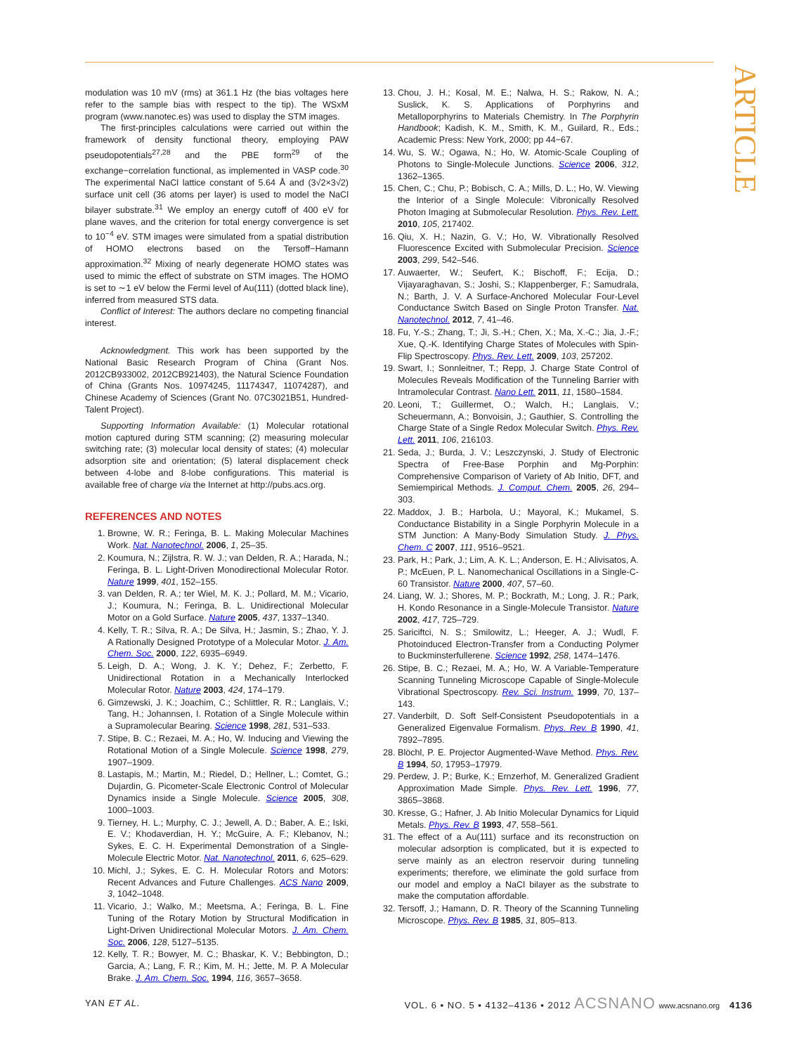ARTICLE
modulation was 10 mV (rms) at 361.1 Hz (the bias voltages here refer to the sample bias with respect to the tip). The WSxM program (www.nanotec.es) was used to display the STM images.
The first-principles calculations were carried out within the framework of density functional theory, employing PAW pseudopotentials<sup>27,28</sup> and the PBE form<sup>29</sup> of the exchange−correlation functional, as implemented in VASP code.<sup>30</sup> The experimental NaCl lattice constant of 5.64 Å and (3√2×3√2) surface unit cell (36 atoms per layer) is used to model the NaCl bilayer substrate.<sup>31</sup> We employ an energy cutoff of 400 eV for plane waves, and the criterion for total energy convergence is set to 10<sup>−4</sup> eV. STM images were simulated from a spatial distribution of HOMO electrons based on the Tersoff−Hamann approximation.<sup>32</sup> Mixing of nearly degenerate HOMO states was used to mimic the effect of substrate on STM images. The HOMO is set to ∼1 eV below the Fermi level of Au(111) (dotted black line), inferred from measured STS data.
Conflict of Interest: The authors declare no competing financial interest.
Acknowledgment. This work has been supported by the National Basic Research Program of China (Grant Nos. 2012CB933002, 2012CB921403), the Natural Science Foundation of China (Grants Nos. 10974245, 11174347, 11074287), and Chinese Academy of Sciences (Grant No. 07C3021B51, Hundred-Talent Project).
Supporting Information Available: (1) Molecular rotational motion captured during STM scanning; (2) measuring molecular switching rate; (3) molecular local density of states; (4) molecular adsorption site and orientation; (5) lateral displacement check between 4-lobe and 8-lobe configurations. This material is available free of charge via the Internet at http://pubs.acs.org.
REFERENCES AND NOTES
1. Browne, W. R.; Feringa, B. L. Making Molecular Machines Work. Nat. Nanotechnol. 2006, 1, 25–35.
2. Koumura, N.; Zijlstra, R. W. J.; van Delden, R. A.; Harada, N.; Feringa, B. L. Light-Driven Monodirectional Molecular Rotor. Nature 1999, 401, 152–155.
3. van Delden, R. A.; ter Wiel, M. K. J.; Pollard, M. M.; Vicario, J.; Koumura, N.; Feringa, B. L. Unidirectional Molecular Motor on a Gold Surface. Nature 2005, 437, 1337–1340.
4. Kelly, T. R.; Silva, R. A.; De Silva, H.; Jasmin, S.; Zhao, Y. J. A Rationally Designed Prototype of a Molecular Motor. J. Am. Chem. Soc. 2000, 122, 6935–6949.
5. Leigh, D. A.; Wong, J. K. Y.; Dehez, F.; Zerbetto, F. Unidirectional Rotation in a Mechanically Interlocked Molecular Rotor. Nature 2003, 424, 174–179.
6. Gimzewski, J. K.; Joachim, C.; Schlittler, R. R.; Langlais, V.; Tang, H.; Johannsen, I. Rotation of a Single Molecule within a Supramolecular Bearing. Science 1998, 281, 531–533.
7. Stipe, B. C.; Rezaei, M. A.; Ho, W. Inducing and Viewing the Rotational Motion of a Single Molecule. Science 1998, 279, 1907–1909.
8. Lastapis, M.; Martin, M.; Riedel, D.; Hellner, L.; Comtet, G.; Dujardin, G. Picometer-Scale Electronic Control of Molecular Dynamics inside a Single Molecule. Science 2005, 308, 1000–1003.
9. Tierney, H. L.; Murphy, C. J.; Jewell, A. D.; Baber, A. E.; Iski, E. V.; Khodaverdian, H. Y.; McGuire, A. F.; Klebanov, N.; Sykes, E. C. H. Experimental Demonstration of a Single-Molecule Electric Motor. Nat. Nanotechnol. 2011, 6, 625–629.
10. Michl, J.; Sykes, E. C. H. Molecular Rotors and Motors: Recent Advances and Future Challenges. ACS Nano 2009, 3, 1042–1048.
11. Vicario, J.; Walko, M.; Meetsma, A.; Feringa, B. L. Fine Tuning of the Rotary Motion by Structural Modification in Light-Driven Unidirectional Molecular Motors. J. Am. Chem. Soc. 2006, 128, 5127–5135.
12. Kelly, T. R.; Bowyer, M. C.; Bhaskar, K. V.; Bebbington, D.; Garcia, A.; Lang, F. R.; Kim, M. H.; Jette, M. P. A Molecular Brake. J. Am. Chem. Soc. 1994, 116, 3657–3658.
13. Chou, J. H.; Kosal, M. E.; Nalwa, H. S.; Rakow, N. A.; Suslick, K. S. Applications of Porphyrins and Metalloporphyrins to Materials Chemistry. In The Porphyrin Handbook; Kadish, K. M., Smith, K. M., Guilard, R., Eds.; Academic Press: New York, 2000; pp 44−67.
14. Wu, S. W.; Ogawa, N.; Ho, W. Atomic-Scale Coupling of Photons to Single-Molecule Junctions. Science 2006, 312, 1362–1365.
15. Chen, C.; Chu, P.; Bobisch, C. A.; Mills, D. L.; Ho, W. Viewing the Interior of a Single Molecule: Vibronically Resolved Photon Imaging at Submolecular Resolution. Phys. Rev. Lett. 2010, 105, 217402.
16. Qiu, X. H.; Nazin, G. V.; Ho, W. Vibrationally Resolved Fluorescence Excited with Submolecular Precision. Science 2003, 299, 542–546.
17. Auwaerter, W.; Seufert, K.; Bischoff, F.; Ecija, D.; Vijayaraghavan, S.; Joshi, S.; Klappenberger, F.; Samudrala, N.; Barth, J. V. A Surface-Anchored Molecular Four-Level Conductance Switch Based on Single Proton Transfer. Nat. Nanotechnol. 2012, 7, 41–46.
18. Fu, Y.-S.; Zhang, T.; Ji, S.-H.; Chen, X.; Ma, X.-C.; Jia, J.-F.; Xue, Q.-K. Identifying Charge States of Molecules with Spin-Flip Spectroscopy. Phys. Rev. Lett. 2009, 103, 257202.
19. Swart, I.; Sonnleitner, T.; Repp, J. Charge State Control of Molecules Reveals Modification of the Tunneling Barrier with Intramolecular Contrast. Nano Lett. 2011, 11, 1580–1584.
20. Leoni, T.; Guillermet, O.; Walch, H.; Langlais, V.; Scheuermann, A.; Bonvoisin, J.; Gauthier, S. Controlling the Charge State of a Single Redox Molecular Switch. Phys. Rev. Lett. 2011, 106, 216103.
21. Seda, J.; Burda, J. V.; Leszczynski, J. Study of Electronic Spectra of Free-Base Porphin and Mg-Porphin: Comprehensive Comparison of Variety of Ab Initio, DFT, and Semiempirical Methods. J. Comput. Chem. 2005, 26, 294–303.
22. Maddox, J. B.; Harbola, U.; Mayoral, K.; Mukamel, S. Conductance Bistability in a Single Porphyrin Molecule in a STM Junction: A Many-Body Simulation Study. J. Phys. Chem. C 2007, 111, 9516–9521.
23. Park, H.; Park, J.; Lim, A. K. L.; Anderson, E. H.; Alivisatos, A. P.; McEuen, P. L. Nanomechanical Oscillations in a Single-C-60 Transistor. Nature 2000, 407, 57–60.
24. Liang, W. J.; Shores, M. P.; Bockrath, M.; Long, J. R.; Park, H. Kondo Resonance in a Single-Molecule Transistor. Nature 2002, 417, 725–729.
25. Sariciftci, N. S.; Smilowitz, L.; Heeger, A. J.; Wudl, F. Photoinduced Electron-Transfer from a Conducting Polymer to Buckminsterfullerene. Science 1992, 258, 1474–1476.
26. Stipe, B. C.; Rezaei, M. A.; Ho, W. A Variable-Temperature Scanning Tunneling Microscope Capable of Single-Molecule Vibrational Spectroscopy. Rev. Sci. Instrum. 1999, 70, 137–143.
27. Vanderbilt, D. Soft Self-Consistent Pseudopotentials in a Generalized Eigenvalue Formalism. Phys. Rev. B 1990, 41, 7892–7895.
28. Blöchl, P. E. Projector Augmented-Wave Method. Phys. Rev. B 1994, 50, 17953–17979.
29. Perdew, J. P.; Burke, K.; Ernzerhof, M. Generalized Gradient Approximation Made Simple. Phys. Rev. Lett. 1996, 77, 3865–3868.
30. Kresse, G.; Hafner, J. Ab Initio Molecular Dynamics for Liquid Metals. Phys. Rev. B 1993, 47, 558–561.
31. The effect of a Au(111) surface and its reconstruction on molecular adsorption is complicated, but it is expected to serve mainly as an electron reservoir during tunneling experiments; therefore, we eliminate the gold surface from our model and employ a NaCl bilayer as the substrate to make the computation affordable.
32. Tersoff, J.; Hamann, D. R. Theory of the Scanning Tunneling Microscope. Phys. Rev. B 1985, 31, 805–813.
YAN ET AL. VOL. 6 ▪ NO. 5 ▪ 4132–4136 ▪ 2012 ACSNANO www.acsnano.org 4136